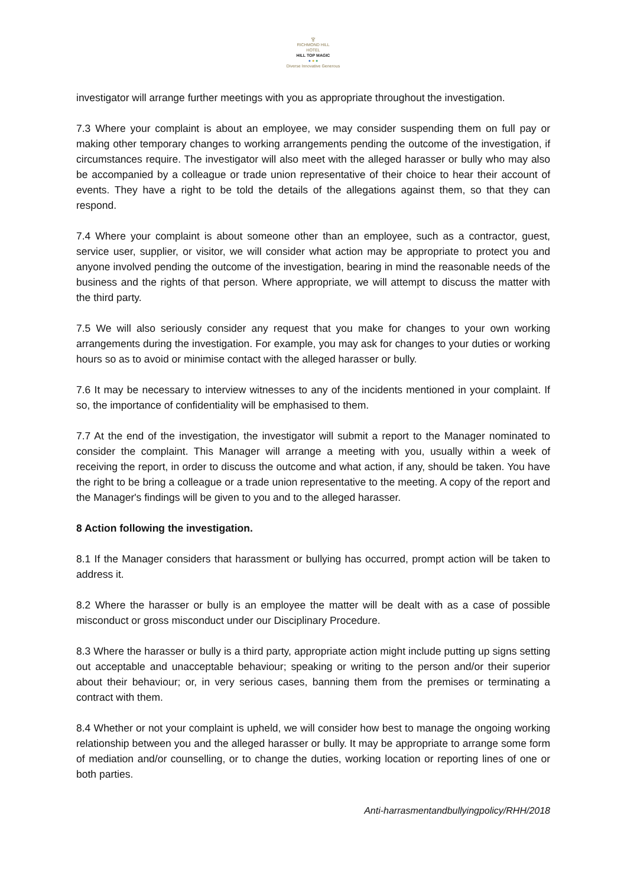♆
RICHMOND HILL
HOTEL
HILL TOP MAGIC
● ● ●
Diverse Innovative Generous
investigator will arrange further meetings with you as appropriate throughout the investigation.
7.3 Where your complaint is about an employee, we may consider suspending them on full pay or making other temporary changes to working arrangements pending the outcome of the investigation, if circumstances require. The investigator will also meet with the alleged harasser or bully who may also be accompanied by a colleague or trade union representative of their choice to hear their account of events. They have a right to be told the details of the allegations against them, so that they can respond.
7.4 Where your complaint is about someone other than an employee, such as a contractor, guest, service user, supplier, or visitor, we will consider what action may be appropriate to protect you and anyone involved pending the outcome of the investigation, bearing in mind the reasonable needs of the business and the rights of that person. Where appropriate, we will attempt to discuss the matter with the third party.
7.5 We will also seriously consider any request that you make for changes to your own working arrangements during the investigation. For example, you may ask for changes to your duties or working hours so as to avoid or minimise contact with the alleged harasser or bully.
7.6 It may be necessary to interview witnesses to any of the incidents mentioned in your complaint. If so, the importance of confidentiality will be emphasised to them.
7.7 At the end of the investigation, the investigator will submit a report to the Manager nominated to consider the complaint. This Manager will arrange a meeting with you, usually within a week of receiving the report, in order to discuss the outcome and what action, if any, should be taken. You have the right to be bring a colleague or a trade union representative to the meeting. A copy of the report and the Manager's findings will be given to you and to the alleged harasser.
8 Action following the investigation.
8.1 If the Manager considers that harassment or bullying has occurred, prompt action will be taken to address it.
8.2 Where the harasser or bully is an employee the matter will be dealt with as a case of possible misconduct or gross misconduct under our Disciplinary Procedure.
8.3 Where the harasser or bully is a third party, appropriate action might include putting up signs setting out acceptable and unacceptable behaviour; speaking or writing to the person and/or their superior about their behaviour; or, in very serious cases, banning them from the premises or terminating a contract with them.
8.4 Whether or not your complaint is upheld, we will consider how best to manage the ongoing working relationship between you and the alleged harasser or bully. It may be appropriate to arrange some form of mediation and/or counselling, or to change the duties, working location or reporting lines of one or both parties.
Anti-harrasmentandbullyingpolicy/RHH/2018